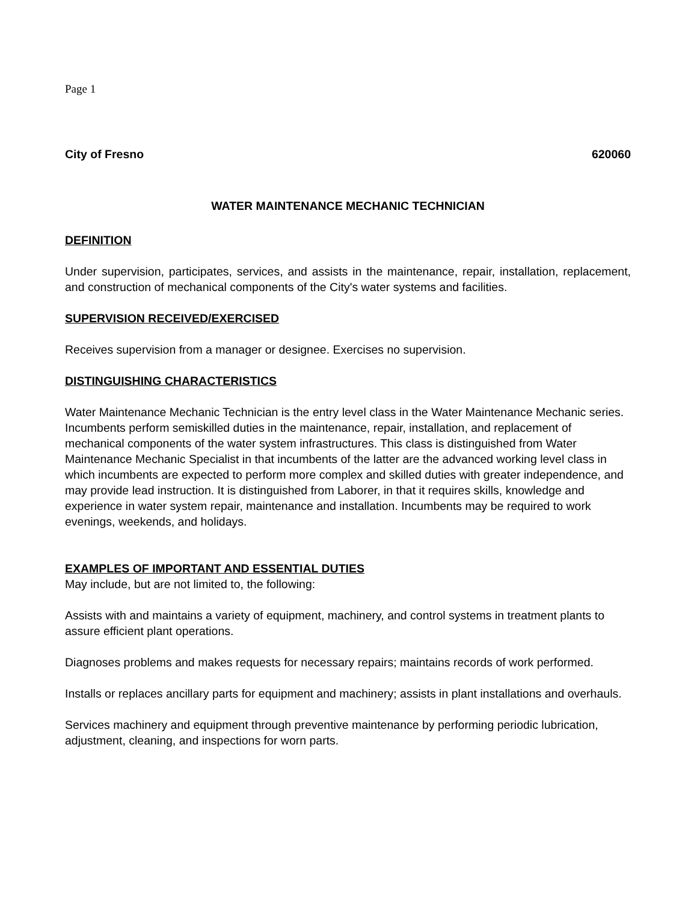Page 1
City of Fresno 620060
WATER MAINTENANCE MECHANIC TECHNICIAN
DEFINITION
Under supervision, participates, services, and assists in the maintenance, repair, installation, replacement, and construction of mechanical components of the City's water systems and facilities.
SUPERVISION RECEIVED/EXERCISED
Receives supervision from a manager or designee. Exercises no supervision.
DISTINGUISHING CHARACTERISTICS
Water Maintenance Mechanic Technician is the entry level class in the Water Maintenance Mechanic series. Incumbents perform semiskilled duties in the maintenance, repair, installation, and replacement of mechanical components of the water system infrastructures. This class is distinguished from Water Maintenance Mechanic Specialist in that incumbents of the latter are the advanced working level class in which incumbents are expected to perform more complex and skilled duties with greater independence, and may provide lead instruction. It is distinguished from Laborer, in that it requires skills, knowledge and experience in water system repair, maintenance and installation. Incumbents may be required to work evenings, weekends, and holidays.
EXAMPLES OF IMPORTANT AND ESSENTIAL DUTIES
May include, but are not limited to, the following:
Assists with and maintains a variety of equipment, machinery, and control systems in treatment plants to assure efficient plant operations.
Diagnoses problems and makes requests for necessary repairs; maintains records of work performed.
Installs or replaces ancillary parts for equipment and machinery; assists in plant installations and overhauls.
Services machinery and equipment through preventive maintenance by performing periodic lubrication, adjustment, cleaning, and inspections for worn parts.